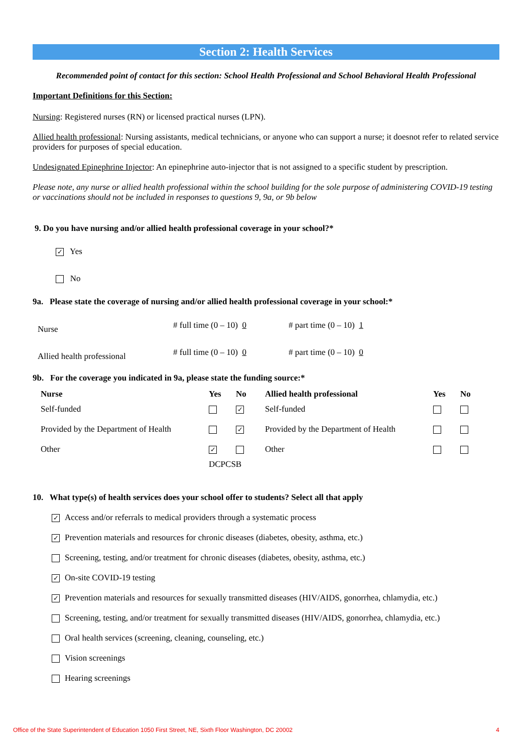Section 2: Health Services
Recommended point of contact for this section: School Health Professional and School Behavioral Health Professional
Important Definitions for this Section:
Nursing: Registered nurses (RN) or licensed practical nurses (LPN).
Allied health professional: Nursing assistants, medical technicians, or anyone who can support a nurse; it doesnot refer to related service providers for purposes of special education.
Undesignated Epinephrine Injector: An epinephrine auto-injector that is not assigned to a specific student by prescription.
Please note, any nurse or allied health professional within the school building for the sole purpose of administering COVID-19 testing or vaccinations should not be included in responses to questions 9, 9a, or 9b below
9. Do you have nursing and/or allied health professional coverage in your school?*
✓ Yes
No
9a. Please state the coverage of nursing and/or allied health professional coverage in your school:*
| Nurse | # full time (0 – 10) 0 | # part time (0 – 10) 1 |
| Allied health professional | # full time (0 – 10) 0 | # part time (0 – 10) 0 |
9b. For the coverage you indicated in 9a, please state the funding source:*
| Nurse | Yes | No | Allied health professional | Yes | No |
| --- | --- | --- | --- | --- | --- |
| Self-funded | | ✓ | Self-funded | | |
| Provided by the Department of Health | | ✓ | Provided by the Department of Health | | |
| Other | ✓ | | Other | | |
| | DCPCSB | | | | |
10. What type(s) of health services does your school offer to students? Select all that apply
✓ Access and/or referrals to medical providers through a systematic process
✓ Prevention materials and resources for chronic diseases (diabetes, obesity, asthma, etc.)
Screening, testing, and/or treatment for chronic diseases (diabetes, obesity, asthma, etc.)
✓ On-site COVID-19 testing
✓ Prevention materials and resources for sexually transmitted diseases (HIV/AIDS, gonorrhea, chlamydia, etc.)
Screening, testing, and/or treatment for sexually transmitted diseases (HIV/AIDS, gonorrhea, chlamydia, etc.)
Oral health services (screening, cleaning, counseling, etc.)
Vision screenings
Hearing screenings
Office of the State Superintendent of Education 1050 First Street, NE, Sixth Floor Washington, DC 20002 4